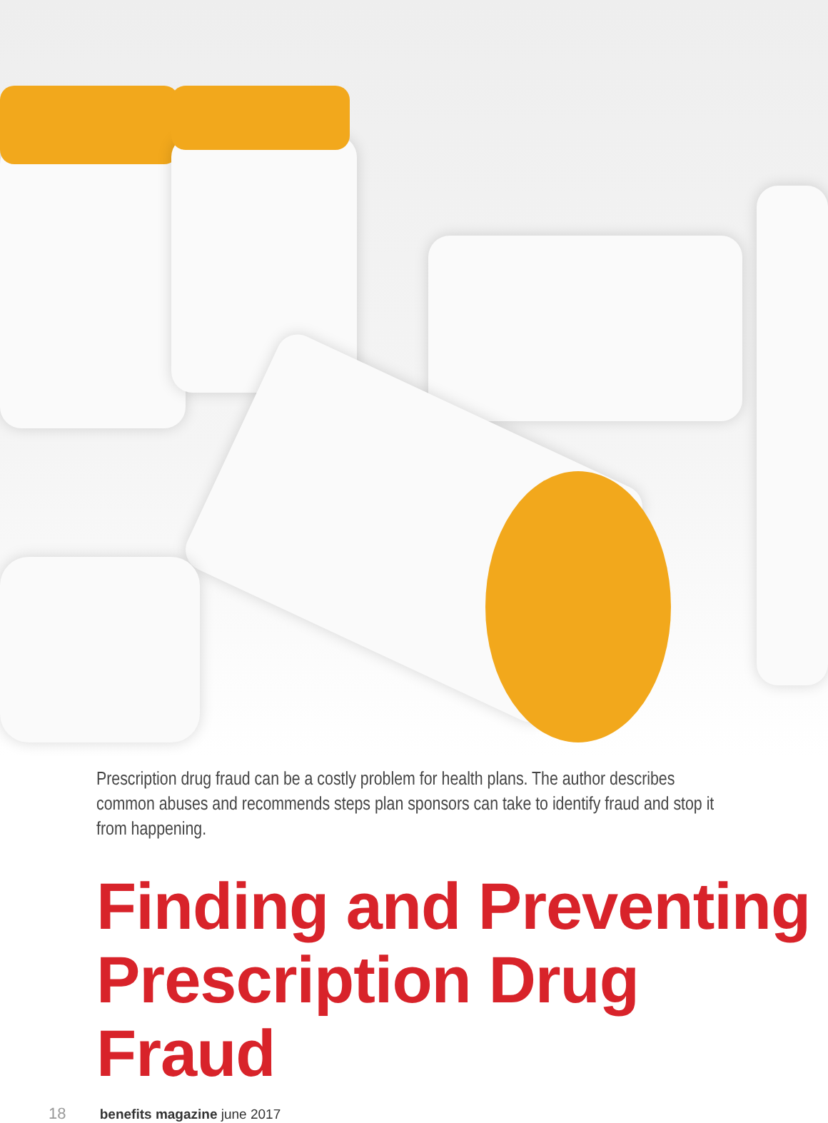Prescription drug fraud can be a costly problem for health plans. The author describes common abuses and recommends steps plan sponsors can take to identify fraud and stop it from happening.
Finding and Preventing Prescription Drug Fraud
18 benefits magazine june 2017